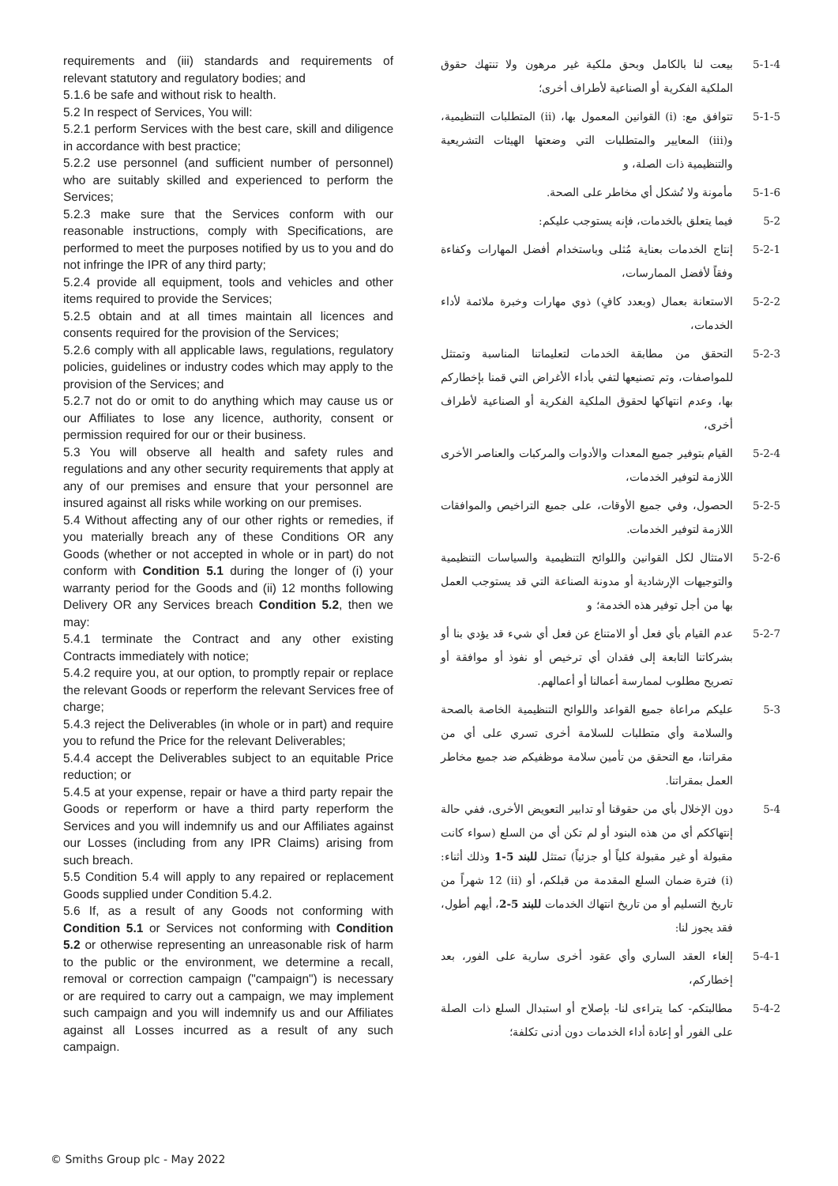requirements and (iii) standards and requirements of relevant statutory and regulatory bodies; and
5.1.6 be safe and without risk to health.
5.2 In respect of Services, You will:
5.2.1 perform Services with the best care, skill and diligence in accordance with best practice;
5.2.2 use personnel (and sufficient number of personnel) who are suitably skilled and experienced to perform the Services;
5.2.3 make sure that the Services conform with our reasonable instructions, comply with Specifications, are performed to meet the purposes notified by us to you and do not infringe the IPR of any third party;
5.2.4 provide all equipment, tools and vehicles and other items required to provide the Services;
5.2.5 obtain and at all times maintain all licences and consents required for the provision of the Services;
5.2.6 comply with all applicable laws, regulations, regulatory policies, guidelines or industry codes which may apply to the provision of the Services; and
5.2.7 not do or omit to do anything which may cause us or our Affiliates to lose any licence, authority, consent or permission required for our or their business.
5.3 You will observe all health and safety rules and regulations and any other security requirements that apply at any of our premises and ensure that your personnel are insured against all risks while working on our premises.
5.4 Without affecting any of our other rights or remedies, if you materially breach any of these Conditions OR any Goods (whether or not accepted in whole or in part) do not conform with Condition 5.1 during the longer of (i) your warranty period for the Goods and (ii) 12 months following Delivery OR any Services breach Condition 5.2, then we may:
5.4.1 terminate the Contract and any other existing Contracts immediately with notice;
5.4.2 require you, at our option, to promptly repair or replace the relevant Goods or reperform the relevant Services free of charge;
5.4.3 reject the Deliverables (in whole or in part) and require you to refund the Price for the relevant Deliverables;
5.4.4 accept the Deliverables subject to an equitable Price reduction; or
5.4.5 at your expense, repair or have a third party repair the Goods or reperform or have a third party reperform the Services and you will indemnify us and our Affiliates against our Losses (including from any IPR Claims) arising from such breach.
5.5 Condition 5.4 will apply to any repaired or replacement Goods supplied under Condition 5.4.2.
5.6 If, as a result of any Goods not conforming with Condition 5.1 or Services not conforming with Condition 5.2 or otherwise representing an unreasonable risk of harm to the public or the environment, we determine a recall, removal or correction campaign ("campaign") is necessary or are required to carry out a campaign, we may implement such campaign and you will indemnify us and our Affiliates against all Losses incurred as a result of any such campaign.
5-1-4 بيعت لنا بالكامل وبحق ملكية غير مرهون ولا تنتهك حقوق الملكية الفكرية أو الصناعية لأطراف أخرى؛
5-1-5 تتوافق مع: (i) القوانين المعمول بها، (ii) المتطلبات التنظيمية، و(iii) المعايير والمتطلبات التي وضعتها الهيئات التشريعية والتنظيمية ذات الصلة، و
5-1-6 مأمونة ولا تُشكل أي مخاطر على الصحة.
5-2 فيما يتعلق بالخدمات، فإنه يستوجب عليكم:
5-2-1 إنتاج الخدمات بعناية مُثلى وباستخدام أفضل المهارات وكفاءة وفقاً لأفضل الممارسات،
5-2-2 الاستعانة بعمال (وبعدد كافٍ) ذوي مهارات وخبرة ملائمة لأداء الخدمات،
5-2-3 التحقق من مطابقة الخدمات لتعليماتنا المناسبة وتمتثل للمواصفات، وتم تصنيعها لتفي بأداء الأغراض التي قمنا بإخطاركم بها، وعدم انتهاكها لحقوق الملكية الفكرية أو الصناعية لأطراف أخرى،
5-2-4 القيام بتوفير جميع المعدات والأدوات والمركبات والعناصر الأخرى اللازمة لتوفير الخدمات،
5-2-5 الحصول، وفي جميع الأوقات، على جميع التراخيص والموافقات اللازمة لتوفير الخدمات.
5-2-6 الامتثال لكل القوانين واللوائح التنظيمية والسياسات التنظيمية والتوجيهات الإرشادية أو مدونة الصناعة التي قد يستوجب العمل بها من أجل توفير هذه الخدمة؛ و
5-2-7 عدم القيام بأي فعل أو الامتناع عن فعل أي شيء قد يؤدي بنا أو بشركاتنا التابعة إلى فقدان أي ترخيص أو نفوذ أو موافقة أو تصريح مطلوب لممارسة أعمالنا أو أعمالهم.
5-3 عليكم مراعاة جميع القواعد واللوائح التنظيمية الخاصة بالصحة والسلامة وأي متطلبات للسلامة أخرى تسري على أي من مقراتنا، مع التحقق من تأمين سلامة موظفيكم ضد جميع مخاطر العمل بمقراتنا.
5-4 دون الإخلال بأي من حقوقنا أو تدابير التعويض الأخرى، ففي حالة إنتهاككم أي من هذه البنود أو لم تكن أي من السلع (سواء كانت مقبولة أو غير مقبولة كلياً أو جزئياً) تمتثل للبند 5-1 وذلك أثناء: (i) فترة ضمان السلع المقدمة من قبلكم، أو (ii) 12 شهراً من تاريخ التسليم أو من تاريخ انتهاك الخدمات للبند 5-2، أيهم أطول، فقد يجوز لنا:
5-4-1 إلغاء العقد الساري وأي عقود أخرى سارية على الفور، بعد إخطاركم،
5-4-2 مطالبتكم- كما يتراءى لنا- بإصلاح أو استبدال السلع ذات الصلة على الفور أو إعادة أداء الخدمات دون أدنى تكلفة؛
© Smiths Group plc - May 2022